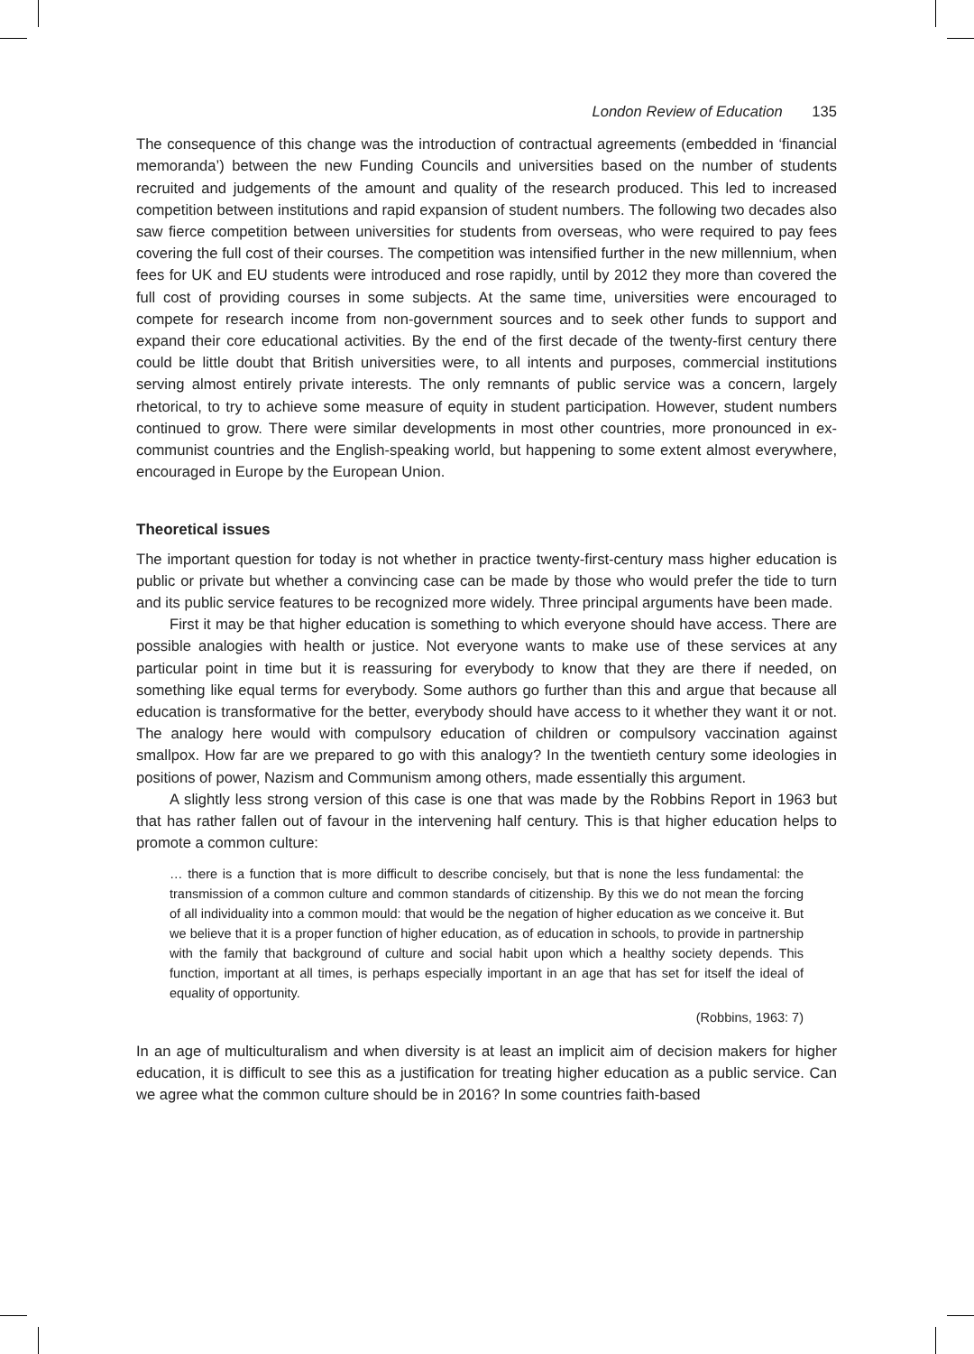London Review of Education 135
The consequence of this change was the introduction of contractual agreements (embedded in ‘financial memoranda’) between the new Funding Councils and universities based on the number of students recruited and judgements of the amount and quality of the research produced. This led to increased competition between institutions and rapid expansion of student numbers. The following two decades also saw fierce competition between universities for students from overseas, who were required to pay fees covering the full cost of their courses. The competition was intensified further in the new millennium, when fees for UK and EU students were introduced and rose rapidly, until by 2012 they more than covered the full cost of providing courses in some subjects. At the same time, universities were encouraged to compete for research income from non-government sources and to seek other funds to support and expand their core educational activities. By the end of the first decade of the twenty-first century there could be little doubt that British universities were, to all intents and purposes, commercial institutions serving almost entirely private interests. The only remnants of public service was a concern, largely rhetorical, to try to achieve some measure of equity in student participation. However, student numbers continued to grow. There were similar developments in most other countries, more pronounced in ex-communist countries and the English-speaking world, but happening to some extent almost everywhere, encouraged in Europe by the European Union.
Theoretical issues
The important question for today is not whether in practice twenty-first-century mass higher education is public or private but whether a convincing case can be made by those who would prefer the tide to turn and its public service features to be recognized more widely. Three principal arguments have been made.
First it may be that higher education is something to which everyone should have access. There are possible analogies with health or justice. Not everyone wants to make use of these services at any particular point in time but it is reassuring for everybody to know that they are there if needed, on something like equal terms for everybody. Some authors go further than this and argue that because all education is transformative for the better, everybody should have access to it whether they want it or not. The analogy here would with compulsory education of children or compulsory vaccination against smallpox. How far are we prepared to go with this analogy? In the twentieth century some ideologies in positions of power, Nazism and Communism among others, made essentially this argument.
A slightly less strong version of this case is one that was made by the Robbins Report in 1963 but that has rather fallen out of favour in the intervening half century. This is that higher education helps to promote a common culture:
… there is a function that is more difficult to describe concisely, but that is none the less fundamental: the transmission of a common culture and common standards of citizenship. By this we do not mean the forcing of all individuality into a common mould: that would be the negation of higher education as we conceive it. But we believe that it is a proper function of higher education, as of education in schools, to provide in partnership with the family that background of culture and social habit upon which a healthy society depends. This function, important at all times, is perhaps especially important in an age that has set for itself the ideal of equality of opportunity.
(Robbins, 1963: 7)
In an age of multiculturalism and when diversity is at least an implicit aim of decision makers for higher education, it is difficult to see this as a justification for treating higher education as a public service. Can we agree what the common culture should be in 2016? In some countries faith-based